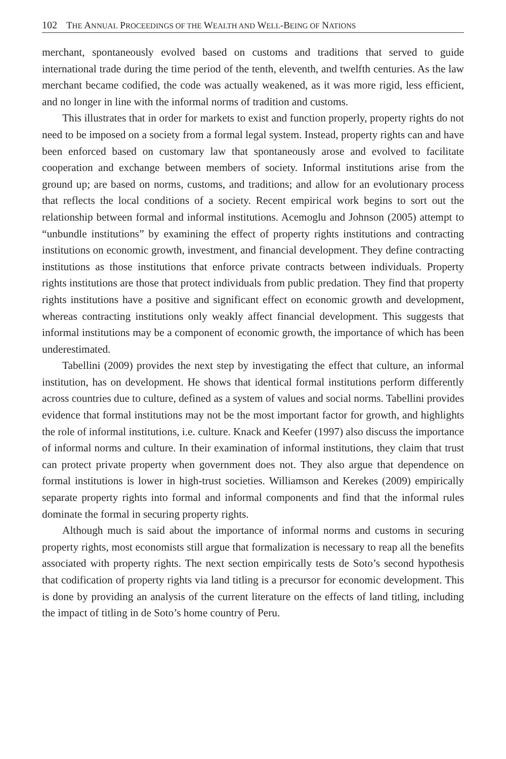102 THE ANNUAL PROCEEDINGS OF THE WEALTH AND WELL-BEING OF NATIONS
merchant, spontaneously evolved based on customs and traditions that served to guide international trade during the time period of the tenth, eleventh, and twelfth centuries. As the law merchant became codified, the code was actually weakened, as it was more rigid, less efficient, and no longer in line with the informal norms of tradition and customs.
This illustrates that in order for markets to exist and function properly, property rights do not need to be imposed on a society from a formal legal system. Instead, property rights can and have been enforced based on customary law that spontaneously arose and evolved to facilitate cooperation and exchange between members of society. Informal institutions arise from the ground up; are based on norms, customs, and traditions; and allow for an evolutionary process that reflects the local conditions of a society. Recent empirical work begins to sort out the relationship between formal and informal institutions. Acemoglu and Johnson (2005) attempt to “unbundle institutions” by examining the effect of property rights institutions and contracting institutions on economic growth, investment, and financial development. They define contracting institutions as those institutions that enforce private contracts between individuals. Property rights institutions are those that protect individuals from public predation. They find that property rights institutions have a positive and significant effect on economic growth and development, whereas contracting institutions only weakly affect financial development. This suggests that informal institutions may be a component of economic growth, the importance of which has been underestimated.
Tabellini (2009) provides the next step by investigating the effect that culture, an informal institution, has on development. He shows that identical formal institutions perform differently across countries due to culture, defined as a system of values and social norms. Tabellini provides evidence that formal institutions may not be the most important factor for growth, and highlights the role of informal institutions, i.e. culture. Knack and Keefer (1997) also discuss the importance of informal norms and culture. In their examination of informal institutions, they claim that trust can protect private property when government does not. They also argue that dependence on formal institutions is lower in high-trust societies. Williamson and Kerekes (2009) empirically separate property rights into formal and informal components and find that the informal rules dominate the formal in securing property rights.
Although much is said about the importance of informal norms and customs in securing property rights, most economists still argue that formalization is necessary to reap all the benefits associated with property rights. The next section empirically tests de Soto’s second hypothesis that codification of property rights via land titling is a precursor for economic development. This is done by providing an analysis of the current literature on the effects of land titling, including the impact of titling in de Soto’s home country of Peru.